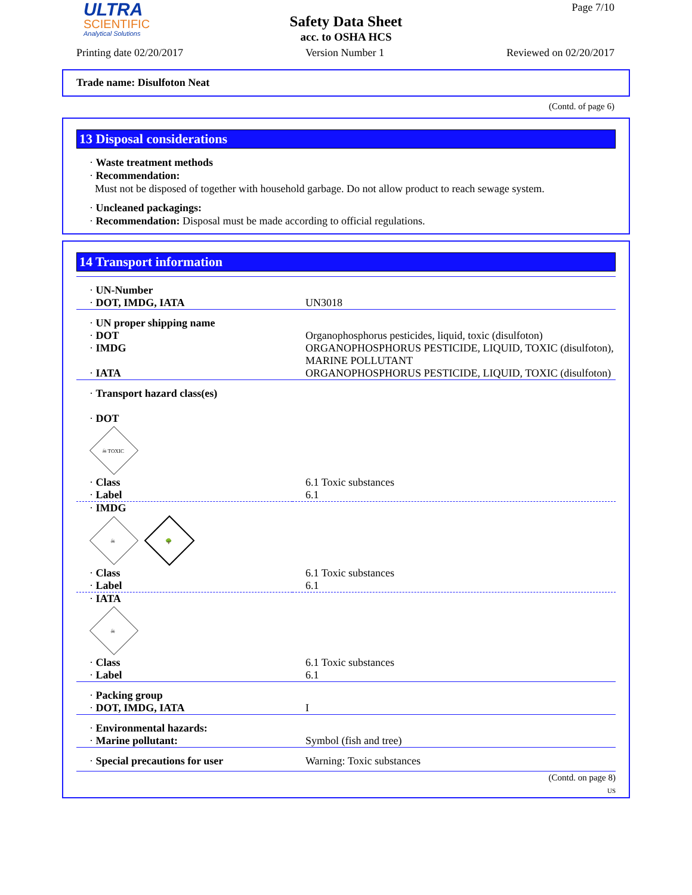ULTRA
SCIENTIFIC
Analytical Solutions
Page 7/10
Safety Data Sheet
acc. to OSHA HCS
Printing date 02/20/2017 Version Number 1 Reviewed on 02/20/2017
Trade name: Disulfoton Neat
(Contd. of page 6)
13 Disposal considerations
· Waste treatment methods
· Recommendation:
Must not be disposed of together with household garbage. Do not allow product to reach sewage system.
· Uncleaned packagings:
· Recommendation: Disposal must be made according to official regulations.
14 Transport information
| · UN-Number · DOT, IMDG, IATA | UN3018 |
| · UN proper shipping name · DOT · IMDG · IATA | Organophosphorus pesticides, liquid, toxic (disulfoton) ORGANOPHOSPHORUS PESTICIDE, LIQUID, TOXIC (disulfoton), MARINE POLLUTANT ORGANOPHOSPHORUS PESTICIDE, LIQUID, TOXIC (disulfoton) |
| · Transport hazard class(es) · DOT ☠ TOXIC | |
| · Class · Label | 6.1 Toxic substances 6.1 |
| · IMDG ☠ 🌳 | |
| · Class · Label | 6.1 Toxic substances 6.1 |
| · IATA ☠ | |
| · Class · Label | 6.1 Toxic substances 6.1 |
| · Packing group · DOT, IMDG, IATA | I |
| · Environmental hazards: · Marine pollutant: | Symbol (fish and tree) |
| · Special precautions for user | Warning: Toxic substances |
| (Contd. on page 8) US | |